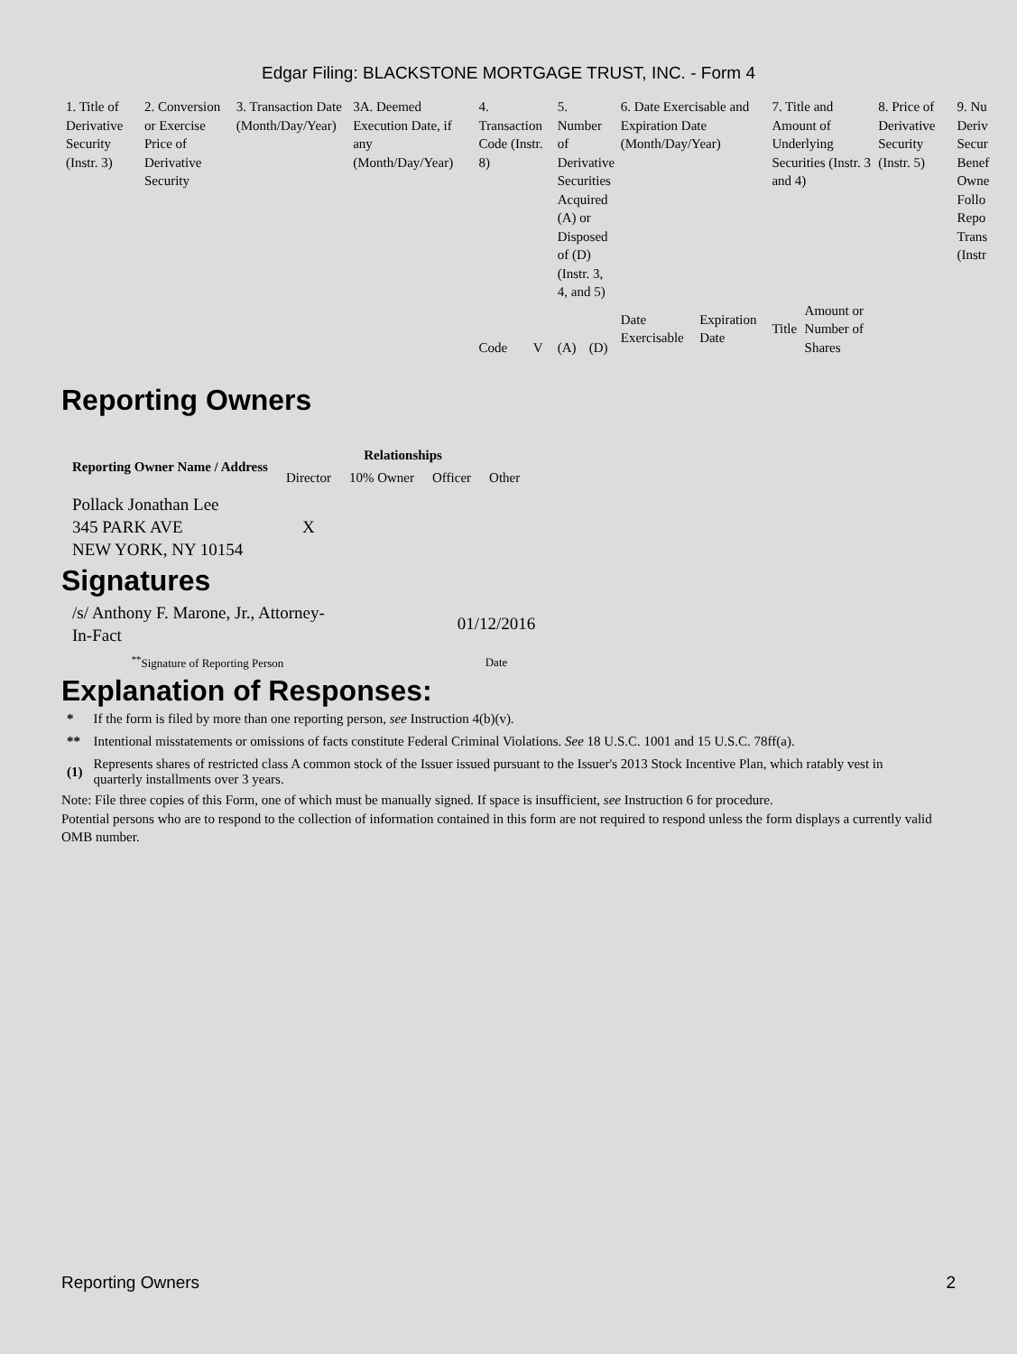Edgar Filing: BLACKSTONE MORTGAGE TRUST, INC. - Form 4
| 1. Title of Derivative Security (Instr. 3) | 2. Conversion or Exercise Price of Derivative Security | 3. Transaction Date (Month/Day/Year) | 3A. Deemed Execution Date, if any (Month/Day/Year) | 4. Transaction Code (Instr. 8) | | 5. Number of Derivative Securities Acquired (A) or Disposed of (D) (Instr. 3, 4, and 5) | | 6. Date Exercisable and Expiration Date (Month/Day/Year) | | 7. Title and Amount of Underlying Securities (Instr. 3 and 4) | | 8. Price of Derivative Security (Instr. 5) | 9. Nu Deriv Secur Benef Owne Follo Repo Trans (Instr |
| | | | | Code | V | (A) | (D) | Date Exercisable | Expiration Date | Title | Amount or Number of Shares | | |
Reporting Owners
| Reporting Owner Name / Address | Relationships | | | |
| --- | --- | --- | --- | --- |
| | Director | 10% Owner | Officer | Other |
| Pollack Jonathan Lee 345 PARK AVE NEW YORK, NY 10154 | X | | | |
Signatures
| /s/ Anthony F. Marone, Jr., Attorney-In-Fact | 01/12/2016 |
| <sup>**</sup> Signature of Reporting Person | Date |
Explanation of Responses:
| * | If the form is filed by more than one reporting person, see Instruction 4(b)(v). |
| ** | Intentional misstatements or omissions of facts constitute Federal Criminal Violations. See 18 U.S.C. 1001 and 15 U.S.C. 78ff(a). |
| (1) | Represents shares of restricted class A common stock of the Issuer issued pursuant to the Issuer's 2013 Stock Incentive Plan, which ratably vest in quarterly installments over 3 years. |
Note: File three copies of this Form, one of which must be manually signed. If space is insufficient, see Instruction 6 for procedure.
Potential persons who are to respond to the collection of information contained in this form are not required to respond unless the form displays a currently valid OMB number.
Reporting Owners 2